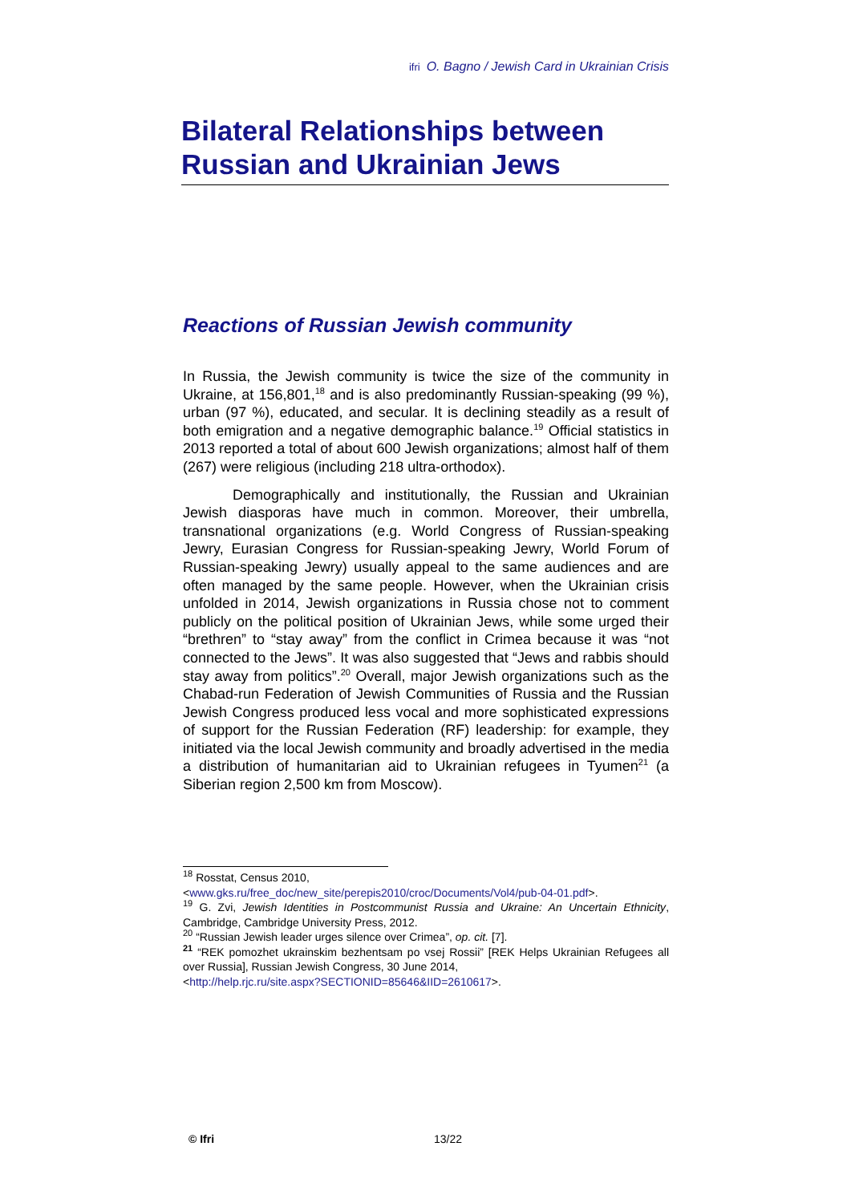ifri O. Bagno / Jewish Card in Ukrainian Crisis
Bilateral Relationships between Russian and Ukrainian Jews
Reactions of Russian Jewish community
In Russia, the Jewish community is twice the size of the community in Ukraine, at 156,801,<sup>18</sup> and is also predominantly Russian-speaking (99 %), urban (97 %), educated, and secular. It is declining steadily as a result of both emigration and a negative demographic balance.<sup>19</sup> Official statistics in 2013 reported a total of about 600 Jewish organizations; almost half of them (267) were religious (including 218 ultra-orthodox).
Demographically and institutionally, the Russian and Ukrainian Jewish diasporas have much in common. Moreover, their umbrella, transnational organizations (e.g. World Congress of Russian-speaking Jewry, Eurasian Congress for Russian-speaking Jewry, World Forum of Russian-speaking Jewry) usually appeal to the same audiences and are often managed by the same people. However, when the Ukrainian crisis unfolded in 2014, Jewish organizations in Russia chose not to comment publicly on the political position of Ukrainian Jews, while some urged their “brethren” to “stay away” from the conflict in Crimea because it was “not connected to the Jews”. It was also suggested that “Jews and rabbis should stay away from politics”.<sup>20</sup> Overall, major Jewish organizations such as the Chabad-run Federation of Jewish Communities of Russia and the Russian Jewish Congress produced less vocal and more sophisticated expressions of support for the Russian Federation (RF) leadership: for example, they initiated via the local Jewish community and broadly advertised in the media a distribution of humanitarian aid to Ukrainian refugees in Tyumen<sup>21</sup> (a Siberian region 2,500 km from Moscow).
<sup>18</sup> Rosstat, Census 2010,
<www.gks.ru/free_doc/new_site/perepis2010/croc/Documents/Vol4/pub-04-01.pdf>.
<sup>19</sup> G. Zvi, Jewish Identities in Postcommunist Russia and Ukraine: An Uncertain Ethnicity, Cambridge, Cambridge University Press, 2012.
<sup>20</sup> “Russian Jewish leader urges silence over Crimea”, op. cit. [7].
<sup>21</sup> “REK pomozhet ukrainskim bezhentsam po vsej Rossii” [REK Helps Ukrainian Refugees all over Russia], Russian Jewish Congress, 30 June 2014,
<http://help.rjc.ru/site.aspx?SECTIONID=85646&IID=2610617>.
© Ifri 13/22